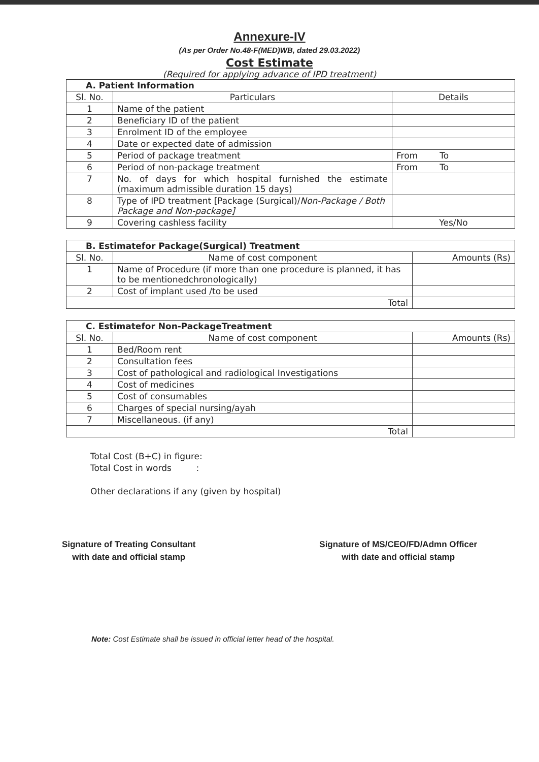Annexure-IV
(As per Order No.48-F(MED)WB, dated 29.03.2022)
Cost Estimate
(Required for applying advance of IPD treatment)
| A. Patient Information | | |
| --- | --- | --- |
| Sl. No. | Particulars | Details |
| 1 | Name of the patient | |
| 2 | Beneficiary ID of the patient | |
| 3 | Enrolment ID of the employee | |
| 4 | Date or expected date of admission | |
| 5 | Period of package treatment | From To |
| 6 | Period of non-package treatment | From To |
| 7 | No. of days for which hospital furnished the estimate (maximum admissible duration 15 days) | |
| 8 | Type of IPD treatment [Package (Surgical)/ Non-Package / Both Package and Non-package] | |
| 9 | Covering cashless facility | Yes/No |
| B. Estimatefor Package(Surgical) Treatment | | |
| --- | --- | --- |
| Sl. No. | Name of cost component | Amounts (Rs) |
| 1 | Name of Procedure (if more than one procedure is planned, it has to be mentionedchronologically) | |
| 2 | Cost of implant used /to be used | |
| Total | | |
| C. Estimatefor Non-PackageTreatment | | |
| --- | --- | --- |
| Sl. No. | Name of cost component | Amounts (Rs) |
| 1 | Bed/Room rent | |
| 2 | Consultation fees | |
| 3 | Cost of pathological and radiological Investigations | |
| 4 | Cost of medicines | |
| 5 | Cost of consumables | |
| 6 | Charges of special nursing/ayah | |
| 7 | Miscellaneous. (if any) | |
| Total | | |
Total Cost (B+C) in figure:
Total Cost in words :
Other declarations if any (given by hospital)
Signature of Treating Consultant
with date and official stamp
Signature of MS/CEO/FD/Admn Officer
with date and official stamp
Note: Cost Estimate shall be issued in official letter head of the hospital.